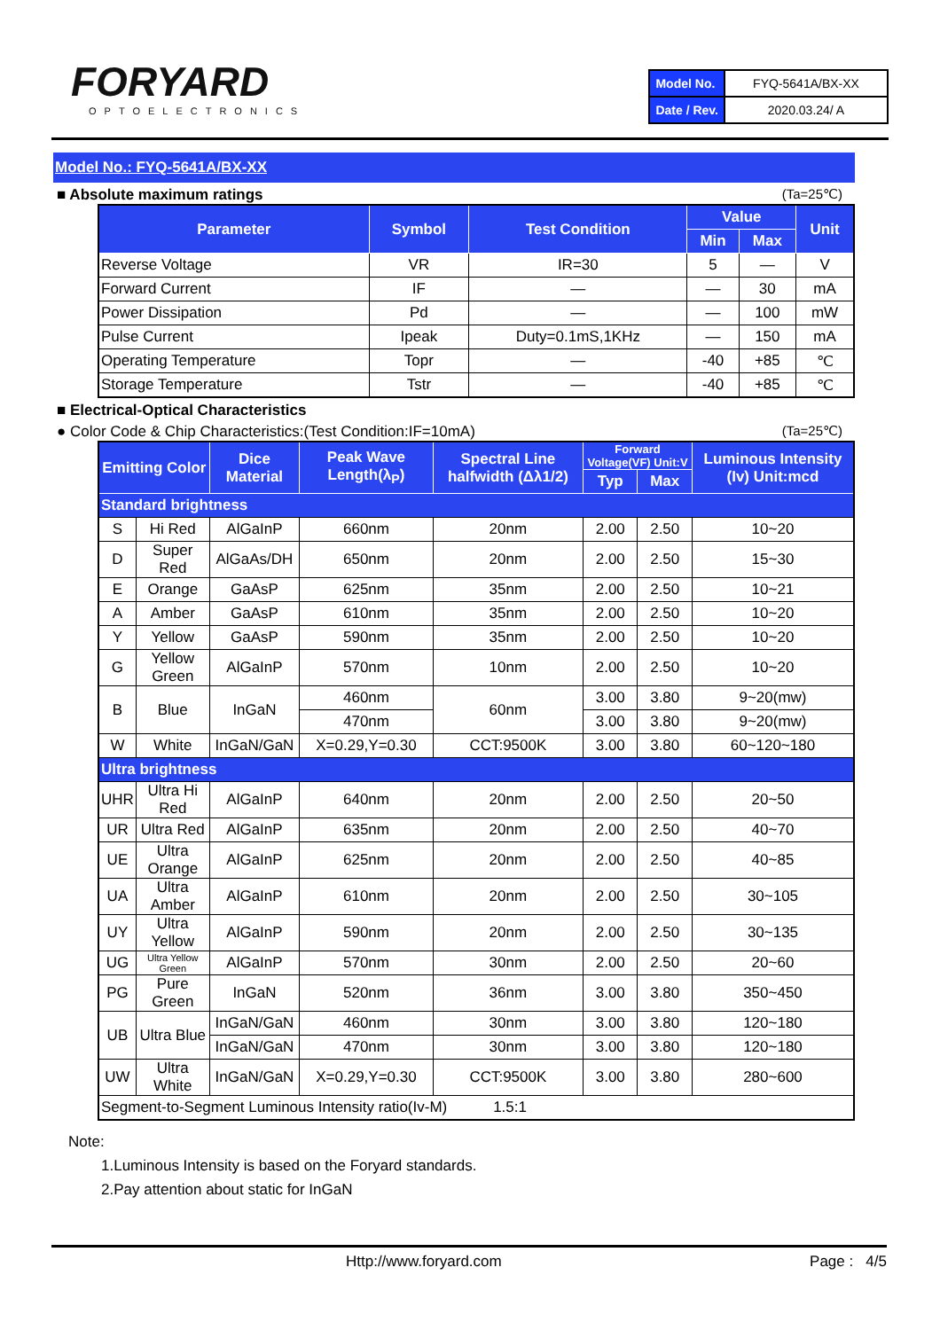FORYARD
OPTOELECTRONICS
| Model No. | FYQ-5641A/BX-XX |
| Date / Rev. | 2020.03.24/ A |
Model No.: FYQ-5641A/BX-XX
■ Absolute maximum ratings (Ta=25℃)
| Parameter | Symbol | Test Condition | Value | | Unit |
| --- | --- | --- | --- | --- | --- |
| | | | Min | Max | |
| Reverse Voltage | VR | IR=30 | 5 | — | V |
| Forward Current | IF | — | — | 30 | mA |
| Power Dissipation | Pd | — | — | 100 | mW |
| Pulse Current | Ipeak | Duty=0.1mS,1KHz | — | 150 | mA |
| Operating Temperature | Topr | — | -40 | +85 | ℃ |
| Storage Temperature | Tstr | — | -40 | +85 | ℃ |
■ Electrical-Optical Characteristics
● Color Code & Chip Characteristics:(Test Condition:IF=10mA) (Ta=25℃)
| Emitting Color | | Dice Material | Peak Wave Length(λ<sub>P</sub>) | Spectral Line halfwidth (Δλ1/2) | Forward Voltage(VF) Unit:V | | Luminous Intensity (Iv) Unit:mcd |
| --- | --- | --- | --- | --- | --- | --- | --- |
| | | | | | Typ | Max | |
| Standard brightness | | | | | | | |
| S | Hi Red | AlGaInP | 660nm | 20nm | 2.00 | 2.50 | 10~20 |
| D | Super Red | AlGaAs/DH | 650nm | 20nm | 2.00 | 2.50 | 15~30 |
| E | Orange | GaAsP | 625nm | 35nm | 2.00 | 2.50 | 10~21 |
| A | Amber | GaAsP | 610nm | 35nm | 2.00 | 2.50 | 10~20 |
| Y | Yellow | GaAsP | 590nm | 35nm | 2.00 | 2.50 | 10~20 |
| G | Yellow Green | AlGaInP | 570nm | 10nm | 2.00 | 2.50 | 10~20 |
| B | Blue | InGaN | 460nm | 60nm | 3.00 | 3.80 | 9~20(mw) |
| | | | 470nm | | 3.00 | 3.80 | 9~20(mw) |
| W | White | InGaN/GaN | X=0.29,Y=0.30 | CCT:9500K | 3.00 | 3.80 | 60~120~180 |
| Ultra brightness | | | | | | | |
| UHR | Ultra Hi Red | AlGaInP | 640nm | 20nm | 2.00 | 2.50 | 20~50 |
| UR | Ultra Red | AlGaInP | 635nm | 20nm | 2.00 | 2.50 | 40~70 |
| UE | Ultra Orange | AlGaInP | 625nm | 20nm | 2.00 | 2.50 | 40~85 |
| UA | Ultra Amber | AlGaInP | 610nm | 20nm | 2.00 | 2.50 | 30~105 |
| UY | Ultra Yellow | AlGaInP | 590nm | 20nm | 2.00 | 2.50 | 30~135 |
| UG | Ultra Yellow Green | AlGaInP | 570nm | 30nm | 2.00 | 2.50 | 20~60 |
| PG | Pure Green | InGaN | 520nm | 36nm | 3.00 | 3.80 | 350~450 |
| UB | Ultra Blue | InGaN/GaN | 460nm | 30nm | 3.00 | 3.80 | 120~180 |
| | | InGaN/GaN | 470nm | 30nm | 3.00 | 3.80 | 120~180 |
| UW | Ultra White | InGaN/GaN | X=0.29,Y=0.30 | CCT:9500K | 3.00 | 3.80 | 280~600 |
| Segment-to-Segment Luminous Intensity ratio(Iv-M) 1.5:1 | | | | | | | |
Note:
1.Luminous Intensity is based on the Foryard standards.
2.Pay attention about static for InGaN
Http://www.foryard.com Page : 4/5